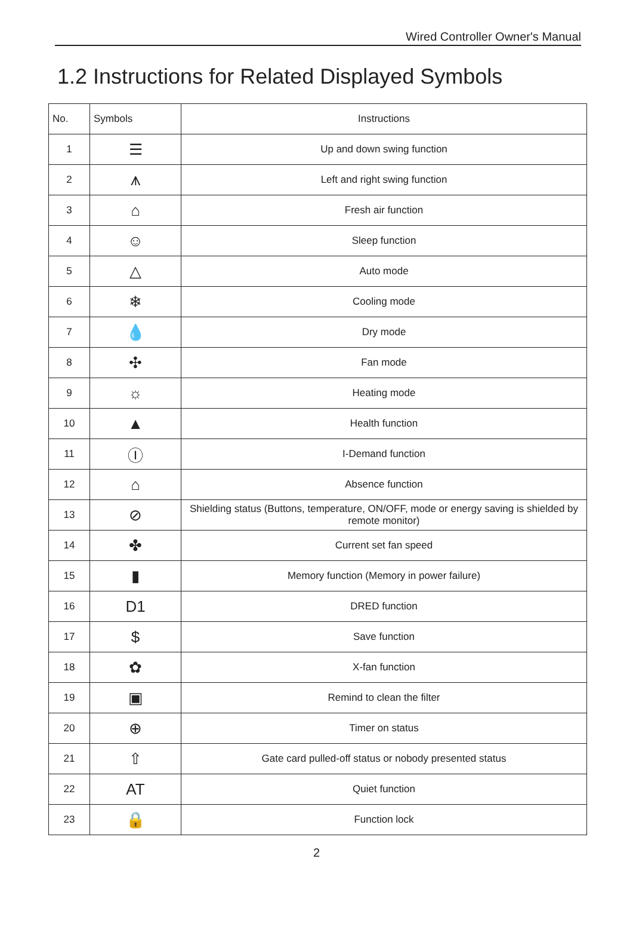Wired Controller Owner's Manual
1.2 Instructions for Related Displayed Symbols
| No. | Symbols | Instructions |
| --- | --- | --- |
| 1 | ☰ | Up and down swing function |
| 2 | ⩚ | Left and right swing function |
| 3 | ⌂ | Fresh air function |
| 4 | ☺ | Sleep function |
| 5 | △ | Auto mode |
| 6 | ❄ | Cooling mode |
| 7 | 💧 | Dry mode |
| 8 | ✣ | Fan mode |
| 9 | ☼ | Heating mode |
| 10 | ▲ | Health function |
| 11 | Ⓘ | I-Demand function |
| 12 | ⌂ | Absence function |
| 13 | ⊘ | Shielding status (Buttons, temperature, ON/OFF, mode or energy saving is shielded by remote monitor) |
| 14 | ✤ | Current set fan speed |
| 15 | ▮ | Memory function (Memory in power failure) |
| 16 | D1 | DRED function |
| 17 | $ | Save function |
| 18 | ✿ | X-fan function |
| 19 | ▣ | Remind to clean the filter |
| 20 | ⊕ | Timer on status |
| 21 | ⇧ | Gate card pulled-off status or nobody presented status |
| 22 | AT | Quiet function |
| 23 | 🔒 | Function lock |
2